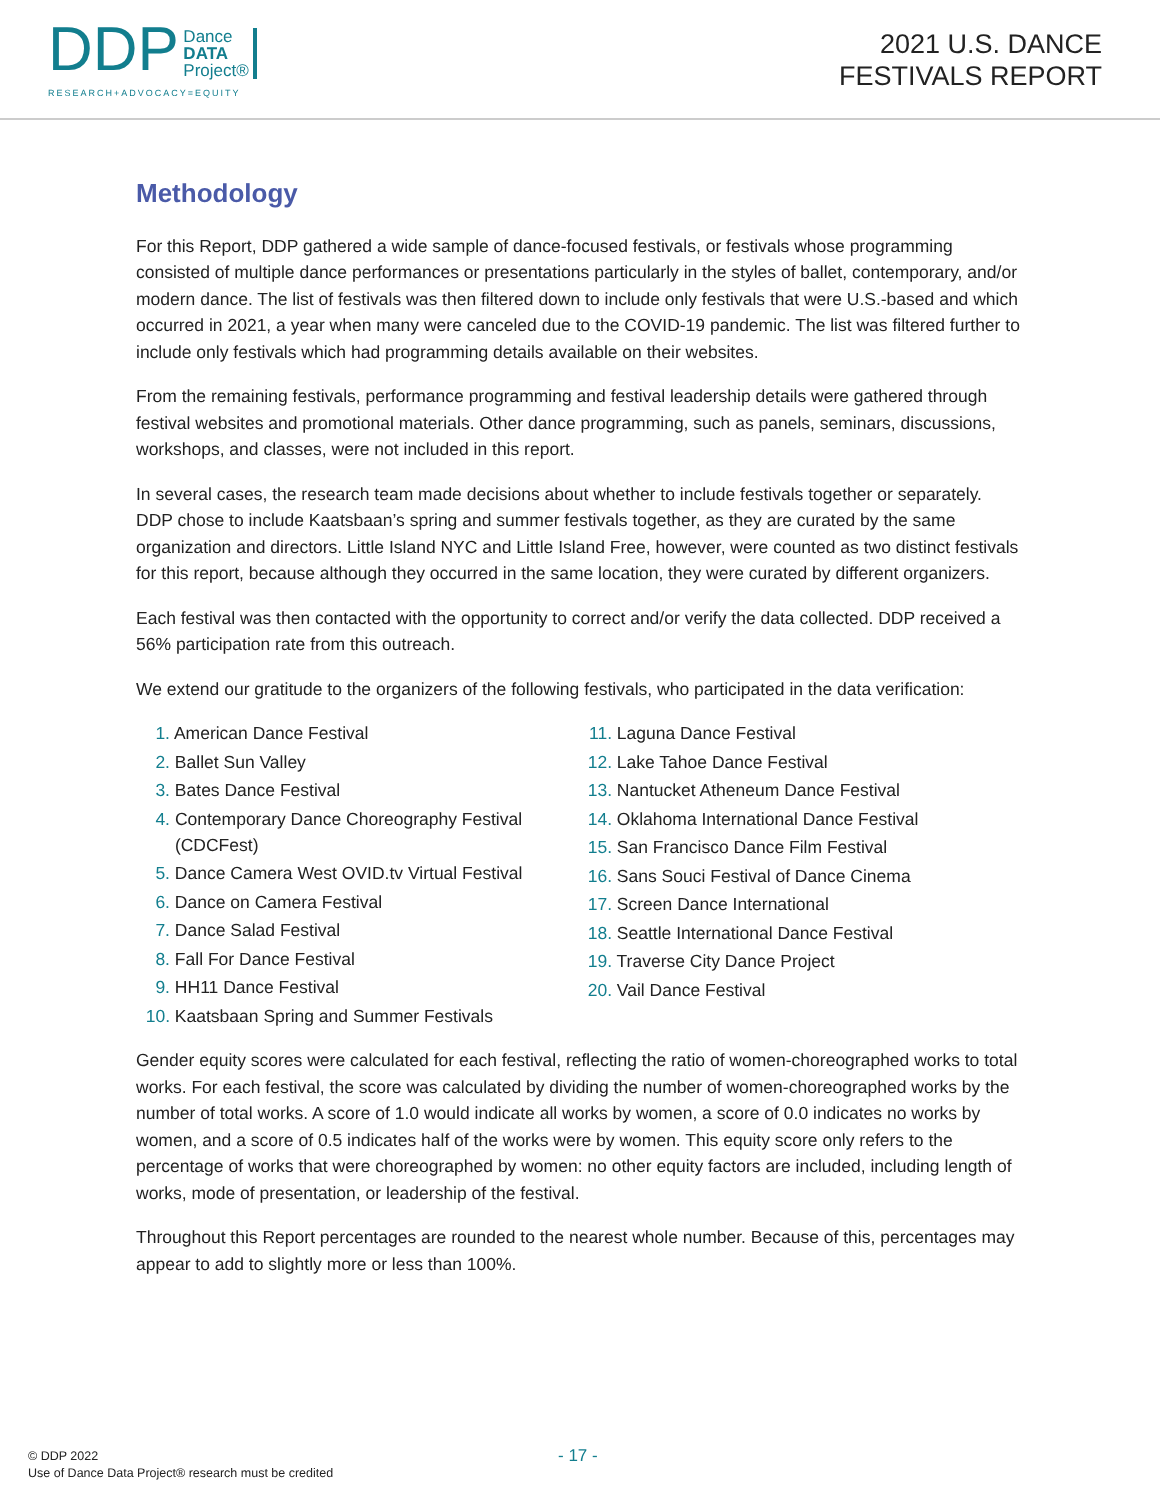DDP Dance
DATA
Project®
RESEARCH+ADVOCACY=EQUITY
2021 U.S. DANCE
FESTIVALS REPORT
Methodology
For this Report, DDP gathered a wide sample of dance-focused festivals, or festivals whose programming consisted of multiple dance performances or presentations particularly in the styles of ballet, contemporary, and/or modern dance. The list of festivals was then filtered down to include only festivals that were U.S.-based and which occurred in 2021, a year when many were canceled due to the COVID-19 pandemic. The list was filtered further to include only festivals which had programming details available on their websites.
From the remaining festivals, performance programming and festival leadership details were gathered through festival websites and promotional materials. Other dance programming, such as panels, seminars, discussions, workshops, and classes, were not included in this report.
In several cases, the research team made decisions about whether to include festivals together or separately. DDP chose to include Kaatsbaan’s spring and summer festivals together, as they are curated by the same organization and directors. Little Island NYC and Little Island Free, however, were counted as two distinct festivals for this report, because although they occurred in the same location, they were curated by different organizers.
Each festival was then contacted with the opportunity to correct and/or verify the data collected. DDP received a 56% participation rate from this outreach.
We extend our gratitude to the organizers of the following festivals, who participated in the data verification:
1. American Dance Festival
2. Ballet Sun Valley
3. Bates Dance Festival
4. Contemporary Dance Choreography Festival
(CDCFest)
5. Dance Camera West OVID.tv Virtual Festival
6. Dance on Camera Festival
7. Dance Salad Festival
8. Fall For Dance Festival
9. HH11 Dance Festival
10. Kaatsbaan Spring and Summer Festivals
11. Laguna Dance Festival
12. Lake Tahoe Dance Festival
13. Nantucket Atheneum Dance Festival
14. Oklahoma International Dance Festival
15. San Francisco Dance Film Festival
16. Sans Souci Festival of Dance Cinema
17. Screen Dance International
18. Seattle International Dance Festival
19. Traverse City Dance Project
20. Vail Dance Festival
Gender equity scores were calculated for each festival, reflecting the ratio of women-choreographed works to total works. For each festival, the score was calculated by dividing the number of women-choreographed works by the number of total works. A score of 1.0 would indicate all works by women, a score of 0.0 indicates no works by women, and a score of 0.5 indicates half of the works were by women. This equity score only refers to the percentage of works that were choreographed by women: no other equity factors are included, including length of works, mode of presentation, or leadership of the festival.
Throughout this Report percentages are rounded to the nearest whole number. Because of this, percentages may appear to add to slightly more or less than 100%.
© DDP 2022
Use of Dance Data Project® research must be credited
- 17 -